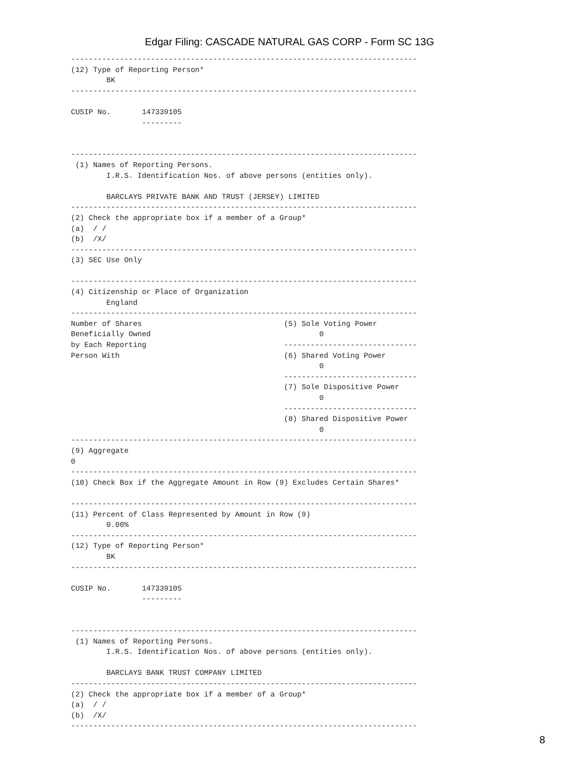Edgar Filing: CASCADE NATURAL GAS CORP - Form SC 13G
------------------------------------------------------------------------------
(12) Type of Reporting Person*
        BK
------------------------------------------------------------------------------

CUSIP No.       147339105
                ---------


------------------------------------------------------------------------------
 (1) Names of Reporting Persons.
        I.R.S. Identification Nos. of above persons (entities only).

        BARCLAYS PRIVATE BANK AND TRUST (JERSEY) LIMITED
------------------------------------------------------------------------------
(2) Check the appropriate box if a member of a Group*
(a)  / /
(b)  /X/
------------------------------------------------------------------------------
(3) SEC Use Only

------------------------------------------------------------------------------
(4) Citizenship or Place of Organization
        England
------------------------------------------------------------------------------
Number of Shares                                (5) Sole Voting Power
Beneficially Owned                                      0
by Each Reporting                               ------------------------------
Person With                                     (6) Shared Voting Power
                                                        0
                                                ------------------------------
                                                (7) Sole Dispositive Power
                                                        0
                                                ------------------------------
                                                (8) Shared Dispositive Power
                                                        0
------------------------------------------------------------------------------
(9) Aggregate
0
------------------------------------------------------------------------------
(10) Check Box if the Aggregate Amount in Row (9) Excludes Certain Shares*

------------------------------------------------------------------------------
(11) Percent of Class Represented by Amount in Row (9)
        0.00%
------------------------------------------------------------------------------
(12) Type of Reporting Person*
        BK
------------------------------------------------------------------------------

CUSIP No.       147339105
                ---------


------------------------------------------------------------------------------
 (1) Names of Reporting Persons.
        I.R.S. Identification Nos. of above persons (entities only).

        BARCLAYS BANK TRUST COMPANY LIMITED
------------------------------------------------------------------------------
(2) Check the appropriate box if a member of a Group*
(a)  / /
(b)  /X/
------------------------------------------------------------------------------
8